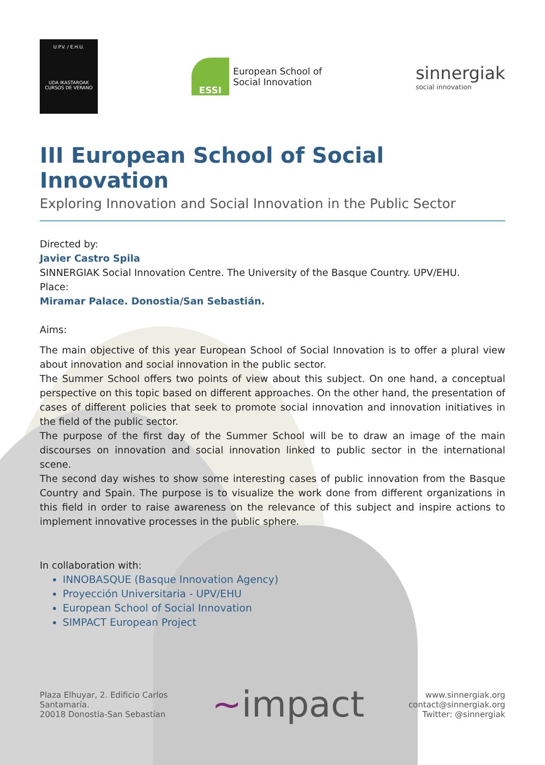U.P.V. / E.H.U.
UDA IKASTAROAK
CURSOS DE VERANO
ESSI
European School of
Social Innovation
sinnergiak
social innovation
III European School of Social Innovation
Exploring Innovation and Social Innovation in the Public Sector
Directed by:
Javier Castro Spila
SINNERGIAK Social Innovation Centre. The University of the Basque Country. UPV/EHU.
Place:
Miramar Palace. Donostia/San Sebastián.
Aims:
The main objective of this year European School of Social Innovation is to offer a plural view about innovation and social innovation in the public sector.
The Summer School offers two points of view about this subject. On one hand, a conceptual perspective on this topic based on different approaches. On the other hand, the presentation of cases of different policies that seek to promote social innovation and innovation initiatives in the field of the public sector.
The purpose of the first day of the Summer School will be to draw an image of the main discourses on innovation and social innovation linked to public sector in the international scene.
The second day wishes to show some interesting cases of public innovation from the Basque Country and Spain. The purpose is to visualize the work done from different organizations in this field in order to raise awareness on the relevance of this subject and inspire actions to implement innovative processes in the public sphere.
In collaboration with:
INNOBASQUE (Basque Innovation Agency)
Proyección Universitaria - UPV/EHU
European School of Social Innovation
SIMPACT European Project
Plaza Elhuyar, 2. Edificio Carlos
Santamaría.
20018 Donostia-San Sebastían
~impact
www.sinnergiak.org
contact@sinnergiak.org
Twitter: @sinnergiak